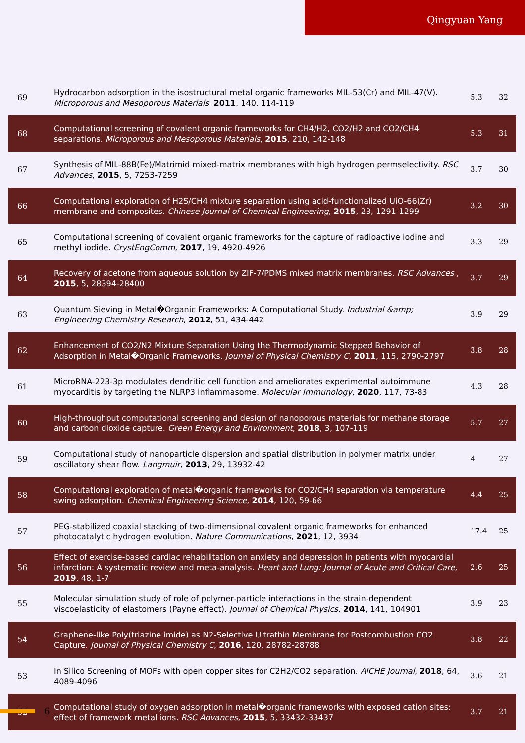Qingyuan Yang
| 69 | Hydrocarbon adsorption in the isostructural metal organic frameworks MIL-53(Cr) and MIL-47(V). Microporous and Mesoporous Materials , 2011 , 140, 114-119 | 5.3 | 32 |
| 68 | Computational screening of covalent organic frameworks for CH4/H2, CO2/H2 and CO2/CH4 separations. Microporous and Mesoporous Materials , 2015 , 210, 142-148 | 5.3 | 31 |
| 67 | Synthesis of MIL-88B(Fe)/Matrimid mixed-matrix membranes with high hydrogen permselectivity. RSC Advances , 2015 , 5, 7253-7259 | 3.7 | 30 |
| 66 | Computational exploration of H2S/CH4 mixture separation using acid-functionalized UiO-66(Zr) membrane and composites. Chinese Journal of Chemical Engineering , 2015 , 23, 1291-1299 | 3.2 | 30 |
| 65 | Computational screening of covalent organic frameworks for the capture of radioactive iodine and methyl iodide. CrystEngComm , 2017 , 19, 4920-4926 | 3.3 | 29 |
| 64 | Recovery of acetone from aqueous solution by ZIF-7/PDMS mixed matrix membranes. RSC Advances , 2015 , 5, 28394-28400 | 3.7 | 29 |
| 63 | Quantum Sieving in Metal�Organic Frameworks: A Computational Study. Industrial &amp; Engineering Chemistry Research , 2012 , 51, 434-442 | 3.9 | 29 |
| 62 | Enhancement of CO2/N2 Mixture Separation Using the Thermodynamic Stepped Behavior of Adsorption in Metal�Organic Frameworks. Journal of Physical Chemistry C , 2011 , 115, 2790-2797 | 3.8 | 28 |
| 61 | MicroRNA-223-3p modulates dendritic cell function and ameliorates experimental autoimmune myocarditis by targeting the NLRP3 inflammasome. Molecular Immunology , 2020 , 117, 73-83 | 4.3 | 28 |
| 60 | High-throughput computational screening and design of nanoporous materials for methane storage and carbon dioxide capture. Green Energy and Environment , 2018 , 3, 107-119 | 5.7 | 27 |
| 59 | Computational study of nanoparticle dispersion and spatial distribution in polymer matrix under oscillatory shear flow. Langmuir , 2013 , 29, 13932-42 | 4 | 27 |
| 58 | Computational exploration of metal�organic frameworks for CO2/CH4 separation via temperature swing adsorption. Chemical Engineering Science , 2014 , 120, 59-66 | 4.4 | 25 |
| 57 | PEG-stabilized coaxial stacking of two-dimensional covalent organic frameworks for enhanced photocatalytic hydrogen evolution. Nature Communications , 2021 , 12, 3934 | 17.4 | 25 |
| 56 | Effect of exercise-based cardiac rehabilitation on anxiety and depression in patients with myocardial infarction: A systematic review and meta-analysis. Heart and Lung: Journal of Acute and Critical Care , 2019 , 48, 1-7 | 2.6 | 25 |
| 55 | Molecular simulation study of role of polymer-particle interactions in the strain-dependent viscoelasticity of elastomers (Payne effect). Journal of Chemical Physics , 2014 , 141, 104901 | 3.9 | 23 |
| 54 | Graphene-like Poly(triazine imide) as N2-Selective Ultrathin Membrane for Postcombustion CO2 Capture. Journal of Physical Chemistry C , 2016 , 120, 28782-28788 | 3.8 | 22 |
| 53 | In Silico Screening of MOFs with open copper sites for C2H2/CO2 separation. AICHE Journal , 2018 , 64, 4089-4096 | 3.6 | 21 |
| 52 | Computational study of oxygen adsorption in metal�organic frameworks with exposed cation sites: effect of framework metal ions. RSC Advances , 2015 , 5, 33432-33437 | 3.7 | 21 |
6